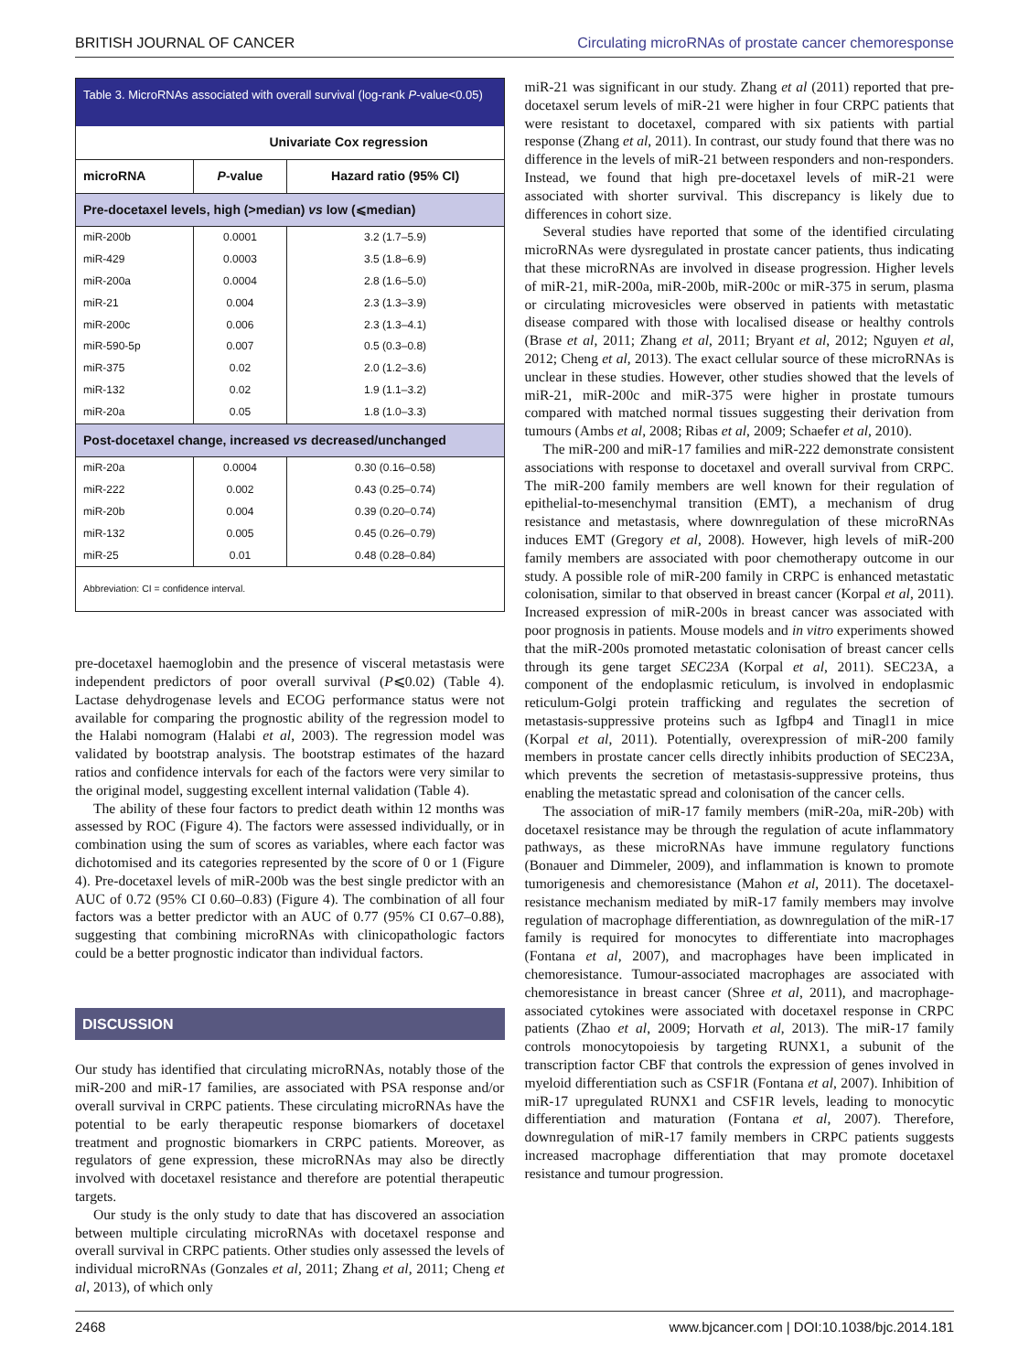BRITISH JOURNAL OF CANCER Circulating microRNAs of prostate cancer chemoresponse
Table 3. MicroRNAs associated with overall survival (log-rank P-value<0.05)
| | Univariate Cox regression | |
| microRNA | P -value | Hazard ratio (95% CI) |
| Pre-docetaxel levels, high (>median) vs low (⩽median) | | |
| miR-200b | 0.0001 | 3.2 (1.7–5.9) |
| miR-429 | 0.0003 | 3.5 (1.8–6.9) |
| miR-200a | 0.0004 | 2.8 (1.6–5.0) |
| miR-21 | 0.004 | 2.3 (1.3–3.9) |
| miR-200c | 0.006 | 2.3 (1.3–4.1) |
| miR-590-5p | 0.007 | 0.5 (0.3–0.8) |
| miR-375 | 0.02 | 2.0 (1.2–3.6) |
| miR-132 | 0.02 | 1.9 (1.1–3.2) |
| miR-20a | 0.05 | 1.8 (1.0–3.3) |
| Post-docetaxel change, increased vs decreased/unchanged | | |
| miR-20a | 0.0004 | 0.30 (0.16–0.58) |
| miR-222 | 0.002 | 0.43 (0.25–0.74) |
| miR-20b | 0.004 | 0.39 (0.20–0.74) |
| miR-132 | 0.005 | 0.45 (0.26–0.79) |
| miR-25 | 0.01 | 0.48 (0.28–0.84) |
Abbreviation: CI = confidence interval.
pre-docetaxel haemoglobin and the presence of visceral metastasis were independent predictors of poor overall survival (P⩽0.02) (Table 4). Lactase dehydrogenase levels and ECOG performance status were not available for comparing the prognostic ability of the regression model to the Halabi nomogram (Halabi et al, 2003). The regression model was validated by bootstrap analysis. The bootstrap estimates of the hazard ratios and confidence intervals for each of the factors were very similar to the original model, suggesting excellent internal validation (Table 4).
The ability of these four factors to predict death within 12 months was assessed by ROC (Figure 4). The factors were assessed individually, or in combination using the sum of scores as variables, where each factor was dichotomised and its categories represented by the score of 0 or 1 (Figure 4). Pre-docetaxel levels of miR-200b was the best single predictor with an AUC of 0.72 (95% CI 0.60–0.83) (Figure 4). The combination of all four factors was a better predictor with an AUC of 0.77 (95% CI 0.67–0.88), suggesting that combining microRNAs with clinicopathologic factors could be a better prognostic indicator than individual factors.
DISCUSSION
Our study has identified that circulating microRNAs, notably those of the miR-200 and miR-17 families, are associated with PSA response and/or overall survival in CRPC patients. These circulating microRNAs have the potential to be early therapeutic response biomarkers of docetaxel treatment and prognostic biomarkers in CRPC patients. Moreover, as regulators of gene expression, these microRNAs may also be directly involved with docetaxel resistance and therefore are potential therapeutic targets.
Our study is the only study to date that has discovered an association between multiple circulating microRNAs with docetaxel response and overall survival in CRPC patients. Other studies only assessed the levels of individual microRNAs (Gonzales et al, 2011; Zhang et al, 2011; Cheng et al, 2013), of which only
miR-21 was significant in our study. Zhang et al (2011) reported that pre-docetaxel serum levels of miR-21 were higher in four CRPC patients that were resistant to docetaxel, compared with six patients with partial response (Zhang et al, 2011). In contrast, our study found that there was no difference in the levels of miR-21 between responders and non-responders. Instead, we found that high pre-docetaxel levels of miR-21 were associated with shorter survival. This discrepancy is likely due to differences in cohort size.
Several studies have reported that some of the identified circulating microRNAs were dysregulated in prostate cancer patients, thus indicating that these microRNAs are involved in disease progression. Higher levels of miR-21, miR-200a, miR-200b, miR-200c or miR-375 in serum, plasma or circulating microvesicles were observed in patients with metastatic disease compared with those with localised disease or healthy controls (Brase et al, 2011; Zhang et al, 2011; Bryant et al, 2012; Nguyen et al, 2012; Cheng et al, 2013). The exact cellular source of these microRNAs is unclear in these studies. However, other studies showed that the levels of miR-21, miR-200c and miR-375 were higher in prostate tumours compared with matched normal tissues suggesting their derivation from tumours (Ambs et al, 2008; Ribas et al, 2009; Schaefer et al, 2010).
The miR-200 and miR-17 families and miR-222 demonstrate consistent associations with response to docetaxel and overall survival from CRPC. The miR-200 family members are well known for their regulation of epithelial-to-mesenchymal transition (EMT), a mechanism of drug resistance and metastasis, where downregulation of these microRNAs induces EMT (Gregory et al, 2008). However, high levels of miR-200 family members are associated with poor chemotherapy outcome in our study. A possible role of miR-200 family in CRPC is enhanced metastatic colonisation, similar to that observed in breast cancer (Korpal et al, 2011). Increased expression of miR-200s in breast cancer was associated with poor prognosis in patients. Mouse models and in vitro experiments showed that the miR-200s promoted metastatic colonisation of breast cancer cells through its gene target SEC23A (Korpal et al, 2011). SEC23A, a component of the endoplasmic reticulum, is involved in endoplasmic reticulum-Golgi protein trafficking and regulates the secretion of metastasis-suppressive proteins such as Igfbp4 and Tinagl1 in mice (Korpal et al, 2011). Potentially, overexpression of miR-200 family members in prostate cancer cells directly inhibits production of SEC23A, which prevents the secretion of metastasis-suppressive proteins, thus enabling the metastatic spread and colonisation of the cancer cells.
The association of miR-17 family members (miR-20a, miR-20b) with docetaxel resistance may be through the regulation of acute inflammatory pathways, as these microRNAs have immune regulatory functions (Bonauer and Dimmeler, 2009), and inflammation is known to promote tumorigenesis and chemoresistance (Mahon et al, 2011). The docetaxel-resistance mechanism mediated by miR-17 family members may involve regulation of macrophage differentiation, as downregulation of the miR-17 family is required for monocytes to differentiate into macrophages (Fontana et al, 2007), and macrophages have been implicated in chemoresistance. Tumour-associated macrophages are associated with chemoresistance in breast cancer (Shree et al, 2011), and macrophage-associated cytokines were associated with docetaxel response in CRPC patients (Zhao et al, 2009; Horvath et al, 2013). The miR-17 family controls monocytopoiesis by targeting RUNX1, a subunit of the transcription factor CBF that controls the expression of genes involved in myeloid differentiation such as CSF1R (Fontana et al, 2007). Inhibition of miR-17 upregulated RUNX1 and CSF1R levels, leading to monocytic differentiation and maturation (Fontana et al, 2007). Therefore, downregulation of miR-17 family members in CRPC patients suggests increased macrophage differentiation that may promote docetaxel resistance and tumour progression.
2468 www.bjcancer.com | DOI:10.1038/bjc.2014.181